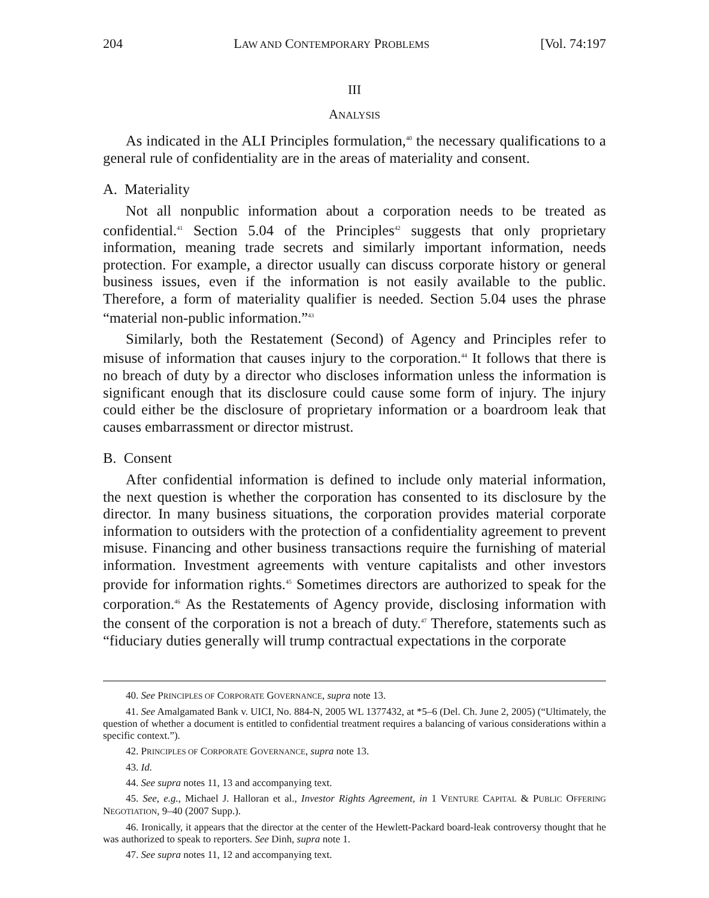204 LAW AND CONTEMPORARY PROBLEMS [Vol. 74:197
III
ANALYSIS
As indicated in the ALI Principles formulation,<sup>40</sup> the necessary qualifications to a general rule of confidentiality are in the areas of materiality and consent.
A. Materiality
Not all nonpublic information about a corporation needs to be treated as confidential.<sup>41</sup> Section 5.04 of the Principles<sup>42</sup> suggests that only proprietary information, meaning trade secrets and similarly important information, needs protection. For example, a director usually can discuss corporate history or general business issues, even if the information is not easily available to the public. Therefore, a form of materiality qualifier is needed. Section 5.04 uses the phrase “material non-public information.”<sup>43</sup>
Similarly, both the Restatement (Second) of Agency and Principles refer to misuse of information that causes injury to the corporation.<sup>44</sup> It follows that there is no breach of duty by a director who discloses information unless the information is significant enough that its disclosure could cause some form of injury. The injury could either be the disclosure of proprietary information or a boardroom leak that causes embarrassment or director mistrust.
B. Consent
After confidential information is defined to include only material information, the next question is whether the corporation has consented to its disclosure by the director. In many business situations, the corporation provides material corporate information to outsiders with the protection of a confidentiality agreement to prevent misuse. Financing and other business transactions require the furnishing of material information. Investment agreements with venture capitalists and other investors provide for information rights.<sup>45</sup> Sometimes directors are authorized to speak for the corporation.<sup>46</sup> As the Restatements of Agency provide, disclosing information with the consent of the corporation is not a breach of duty.<sup>47</sup> Therefore, statements such as “fiduciary duties generally will trump contractual expectations in the corporate
40. See PRINCIPLES OF CORPORATE GOVERNANCE, supra note 13.
41. See Amalgamated Bank v. UICI, No. 884-N, 2005 WL 1377432, at *5–6 (Del. Ch. June 2, 2005) (“Ultimately, the question of whether a document is entitled to confidential treatment requires a balancing of various considerations within a specific context.”).
42. PRINCIPLES OF CORPORATE GOVERNANCE, supra note 13.
43. Id.
44. See supra notes 11, 13 and accompanying text.
45. See, e.g., Michael J. Halloran et al., Investor Rights Agreement, in 1 VENTURE CAPITAL & PUBLIC OFFERING NEGOTIATION, 9–40 (2007 Supp.).
46. Ironically, it appears that the director at the center of the Hewlett-Packard board-leak controversy thought that he was authorized to speak to reporters. See Dinh, supra note 1.
47. See supra notes 11, 12 and accompanying text.